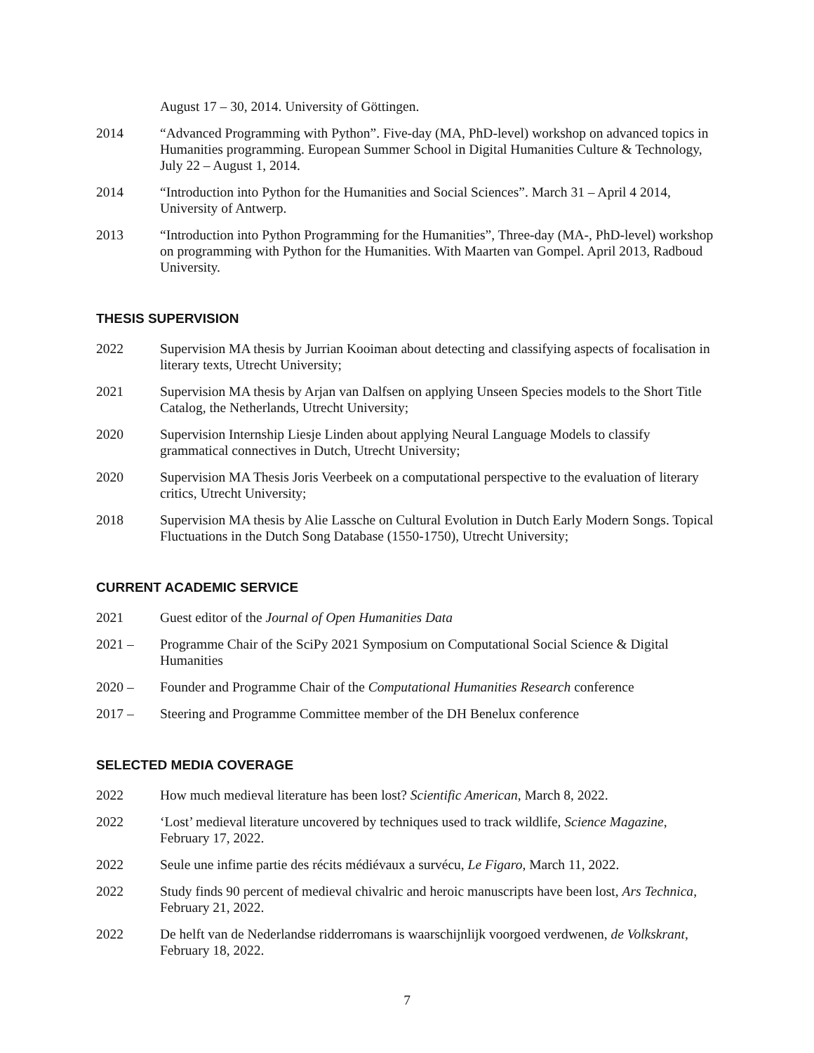August 17 – 30, 2014. University of Göttingen.
2014 “Advanced Programming with Python”. Five-day (MA, PhD-level) workshop on advanced topics in Humanities programming. European Summer School in Digital Humanities Culture & Technology, July 22 – August 1, 2014.
2014 “Introduction into Python for the Humanities and Social Sciences”. March 31 – April 4 2014, University of Antwerp.
2013 “Introduction into Python Programming for the Humanities”, Three-day (MA-, PhD-level) workshop on programming with Python for the Humanities. With Maarten van Gompel. April 2013, Radboud University.
THESIS SUPERVISION
2022 Supervision MA thesis by Jurrian Kooiman about detecting and classifying aspects of focalisation in literary texts, Utrecht University;
2021 Supervision MA thesis by Arjan van Dalfsen on applying Unseen Species models to the Short Title Catalog, the Netherlands, Utrecht University;
2020 Supervision Internship Liesje Linden about applying Neural Language Models to classify grammatical connectives in Dutch, Utrecht University;
2020 Supervision MA Thesis Joris Veerbeek on a computational perspective to the evaluation of literary critics, Utrecht University;
2018 Supervision MA thesis by Alie Lassche on Cultural Evolution in Dutch Early Modern Songs. Topical Fluctuations in the Dutch Song Database (1550-1750), Utrecht University;
CURRENT ACADEMIC SERVICE
2021 Guest editor of the Journal of Open Humanities Data
2021 – Programme Chair of the SciPy 2021 Symposium on Computational Social Science & Digital Humanities
2020 – Founder and Programme Chair of the Computational Humanities Research conference
2017 – Steering and Programme Committee member of the DH Benelux conference
SELECTED MEDIA COVERAGE
2022 How much medieval literature has been lost? Scientific American, March 8, 2022.
2022 ‘Lost’ medieval literature uncovered by techniques used to track wildlife, Science Magazine, February 17, 2022.
2022 Seule une infime partie des récits médiévaux a survécu, Le Figaro, March 11, 2022.
2022 Study finds 90 percent of medieval chivalric and heroic manuscripts have been lost, Ars Technica, February 21, 2022.
2022 De helft van de Nederlandse ridderromans is waarschijnlijk voorgoed verdwenen, de Volkskrant, February 18, 2022.
7